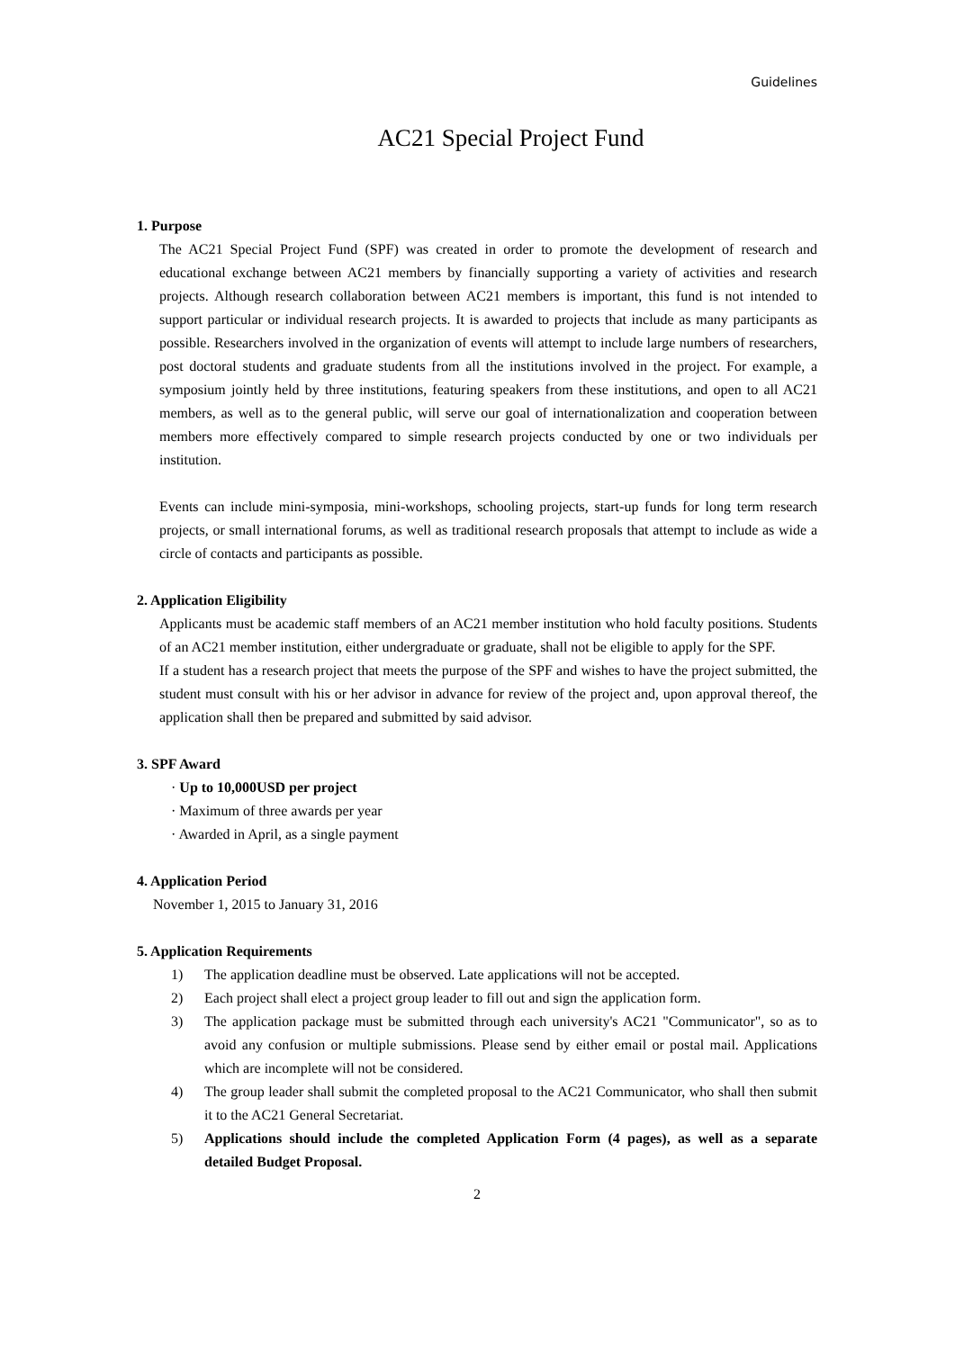Guidelines
AC21 Special Project Fund
1. Purpose
The AC21 Special Project Fund (SPF) was created in order to promote the development of research and educational exchange between AC21 members by financially supporting a variety of activities and research projects. Although research collaboration between AC21 members is important, this fund is not intended to support particular or individual research projects. It is awarded to projects that include as many participants as possible. Researchers involved in the organization of events will attempt to include large numbers of researchers, post doctoral students and graduate students from all the institutions involved in the project. For example, a symposium jointly held by three institutions, featuring speakers from these institutions, and open to all AC21 members, as well as to the general public, will serve our goal of internationalization and cooperation between members more effectively compared to simple research projects conducted by one or two individuals per institution.
Events can include mini-symposia, mini-workshops, schooling projects, start-up funds for long term research projects, or small international forums, as well as traditional research proposals that attempt to include as wide a circle of contacts and participants as possible.
2. Application Eligibility
Applicants must be academic staff members of an AC21 member institution who hold faculty positions. Students of an AC21 member institution, either undergraduate or graduate, shall not be eligible to apply for the SPF.
If a student has a research project that meets the purpose of the SPF and wishes to have the project submitted, the student must consult with his or her advisor in advance for review of the project and, upon approval thereof, the application shall then be prepared and submitted by said advisor.
3. SPF Award
· Up to 10,000USD per project
· Maximum of three awards per year
· Awarded in April, as a single payment
4. Application Period
November 1, 2015 to January 31, 2016
5. Application Requirements
1) The application deadline must be observed. Late applications will not be accepted.
2) Each project shall elect a project group leader to fill out and sign the application form.
3) The application package must be submitted through each university's AC21 "Communicator", so as to avoid any confusion or multiple submissions. Please send by either email or postal mail. Applications which are incomplete will not be considered.
4) The group leader shall submit the completed proposal to the AC21 Communicator, who shall then submit it to the AC21 General Secretariat.
5) Applications should include the completed Application Form (4 pages), as well as a separate detailed Budget Proposal.
2